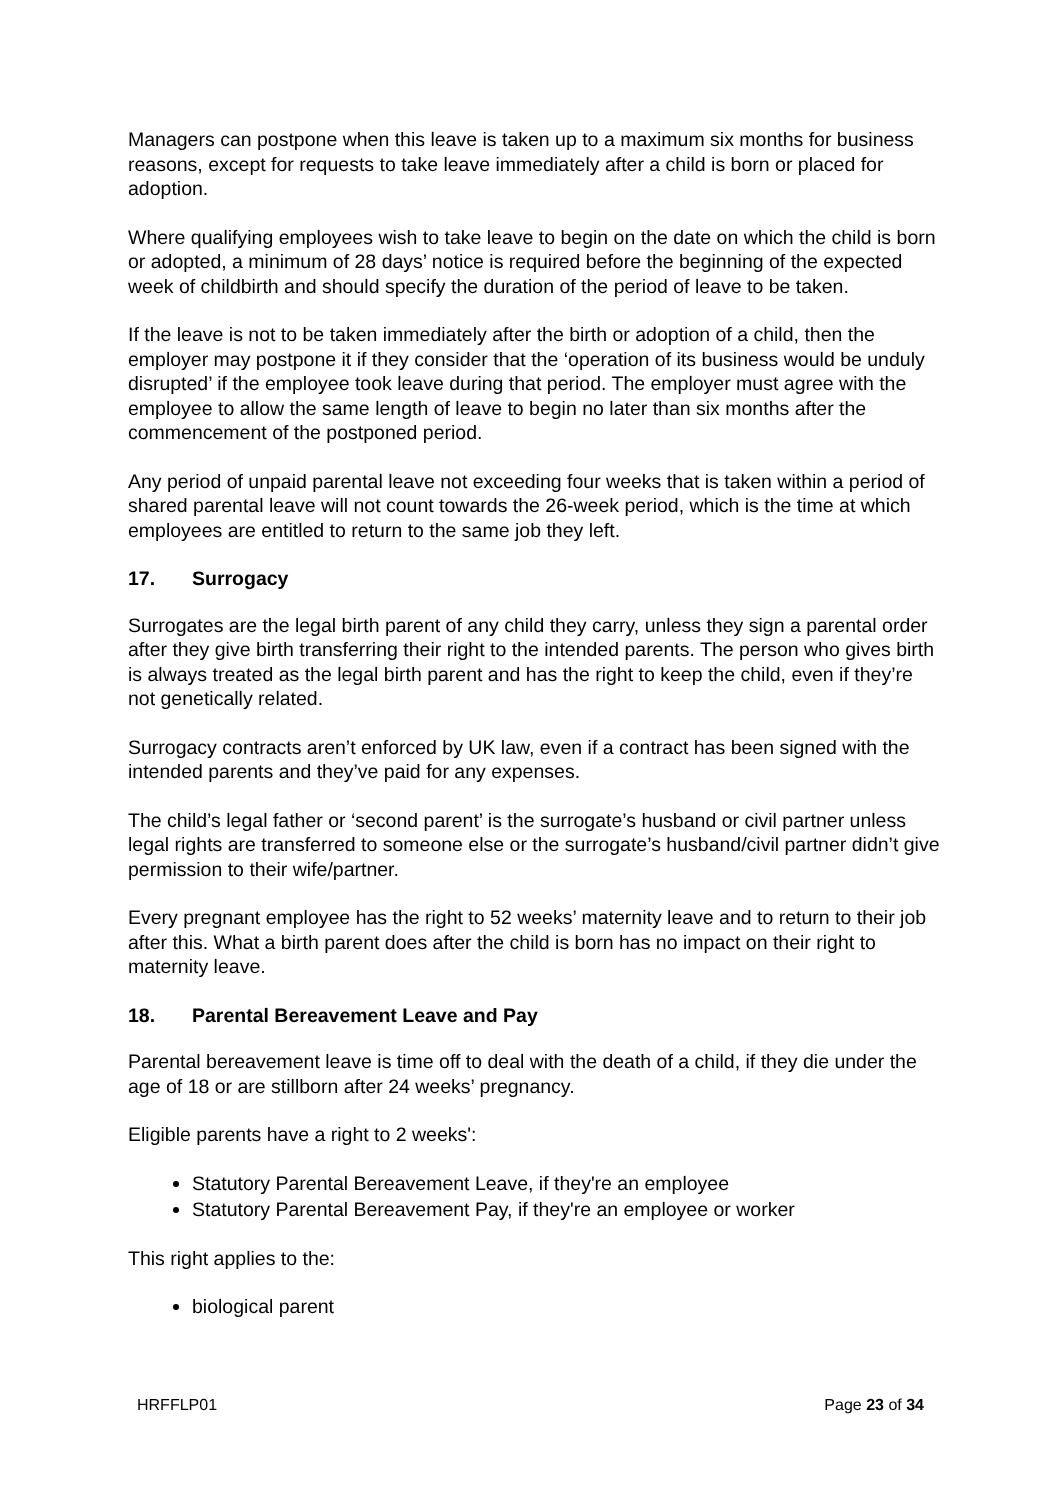Managers can postpone when this leave is taken up to a maximum six months for business reasons, except for requests to take leave immediately after a child is born or placed for adoption.
Where qualifying employees wish to take leave to begin on the date on which the child is born or adopted, a minimum of 28 days’ notice is required before the beginning of the expected week of childbirth and should specify the duration of the period of leave to be taken.
If the leave is not to be taken immediately after the birth or adoption of a child, then the employer may postpone it if they consider that the ‘operation of its business would be unduly disrupted’ if the employee took leave during that period. The employer must agree with the employee to allow the same length of leave to begin no later than six months after the commencement of the postponed period.
Any period of unpaid parental leave not exceeding four weeks that is taken within a period of shared parental leave will not count towards the 26-week period, which is the time at which employees are entitled to return to the same job they left.
17. Surrogacy
Surrogates are the legal birth parent of any child they carry, unless they sign a parental order after they give birth transferring their right to the intended parents. The person who gives birth is always treated as the legal birth parent and has the right to keep the child, even if they’re not genetically related.
Surrogacy contracts aren’t enforced by UK law, even if a contract has been signed with the intended parents and they’ve paid for any expenses.
The child’s legal father or ‘second parent’ is the surrogate’s husband or civil partner unless legal rights are transferred to someone else or the surrogate’s husband/civil partner didn’t give permission to their wife/partner.
Every pregnant employee has the right to 52 weeks’ maternity leave and to return to their job after this. What a birth parent does after the child is born has no impact on their right to maternity leave.
18. Parental Bereavement Leave and Pay
Parental bereavement leave is time off to deal with the death of a child, if they die under the age of 18 or are stillborn after 24 weeks’ pregnancy.
Eligible parents have a right to 2 weeks':
Statutory Parental Bereavement Leave, if they're an employee
Statutory Parental Bereavement Pay, if they're an employee or worker
This right applies to the:
biological parent
HRFFLP01 Page 23 of 34